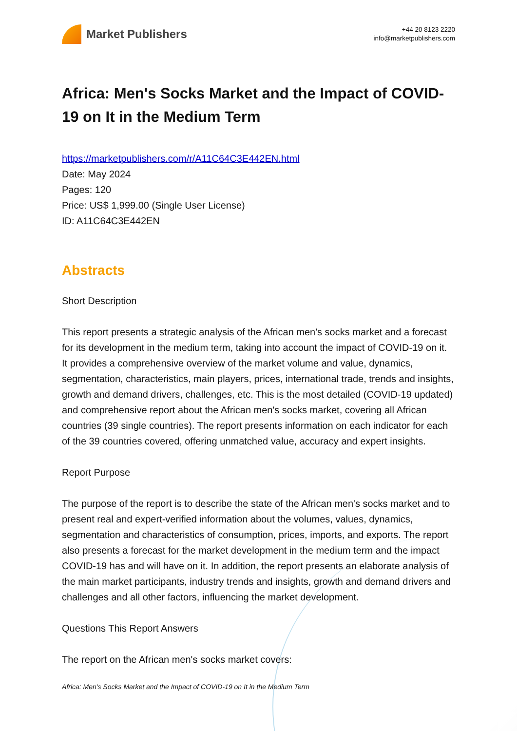Market Publishers
+44 20 8123 2220
info@marketpublishers.com
Africa: Men's Socks Market and the Impact of COVID-19 on It in the Medium Term
https://marketpublishers.com/r/A11C64C3E442EN.html
Date: May 2024
Pages: 120
Price: US$ 1,999.00 (Single User License)
ID: A11C64C3E442EN
Abstracts
Short Description
This report presents a strategic analysis of the African men's socks market and a forecast for its development in the medium term, taking into account the impact of COVID-19 on it. It provides a comprehensive overview of the market volume and value, dynamics, segmentation, characteristics, main players, prices, international trade, trends and insights, growth and demand drivers, challenges, etc. This is the most detailed (COVID-19 updated) and comprehensive report about the African men's socks market, covering all African countries (39 single countries). The report presents information on each indicator for each of the 39 countries covered, offering unmatched value, accuracy and expert insights.
Report Purpose
The purpose of the report is to describe the state of the African men's socks market and to present real and expert-verified information about the volumes, values, dynamics, segmentation and characteristics of consumption, prices, imports, and exports. The report also presents a forecast for the market development in the medium term and the impact COVID-19 has and will have on it. In addition, the report presents an elaborate analysis of the main market participants, industry trends and insights, growth and demand drivers and challenges and all other factors, influencing the market development.
Questions This Report Answers
The report on the African men's socks market covers:
Africa: Men's Socks Market and the Impact of COVID-19 on It in the Medium Term